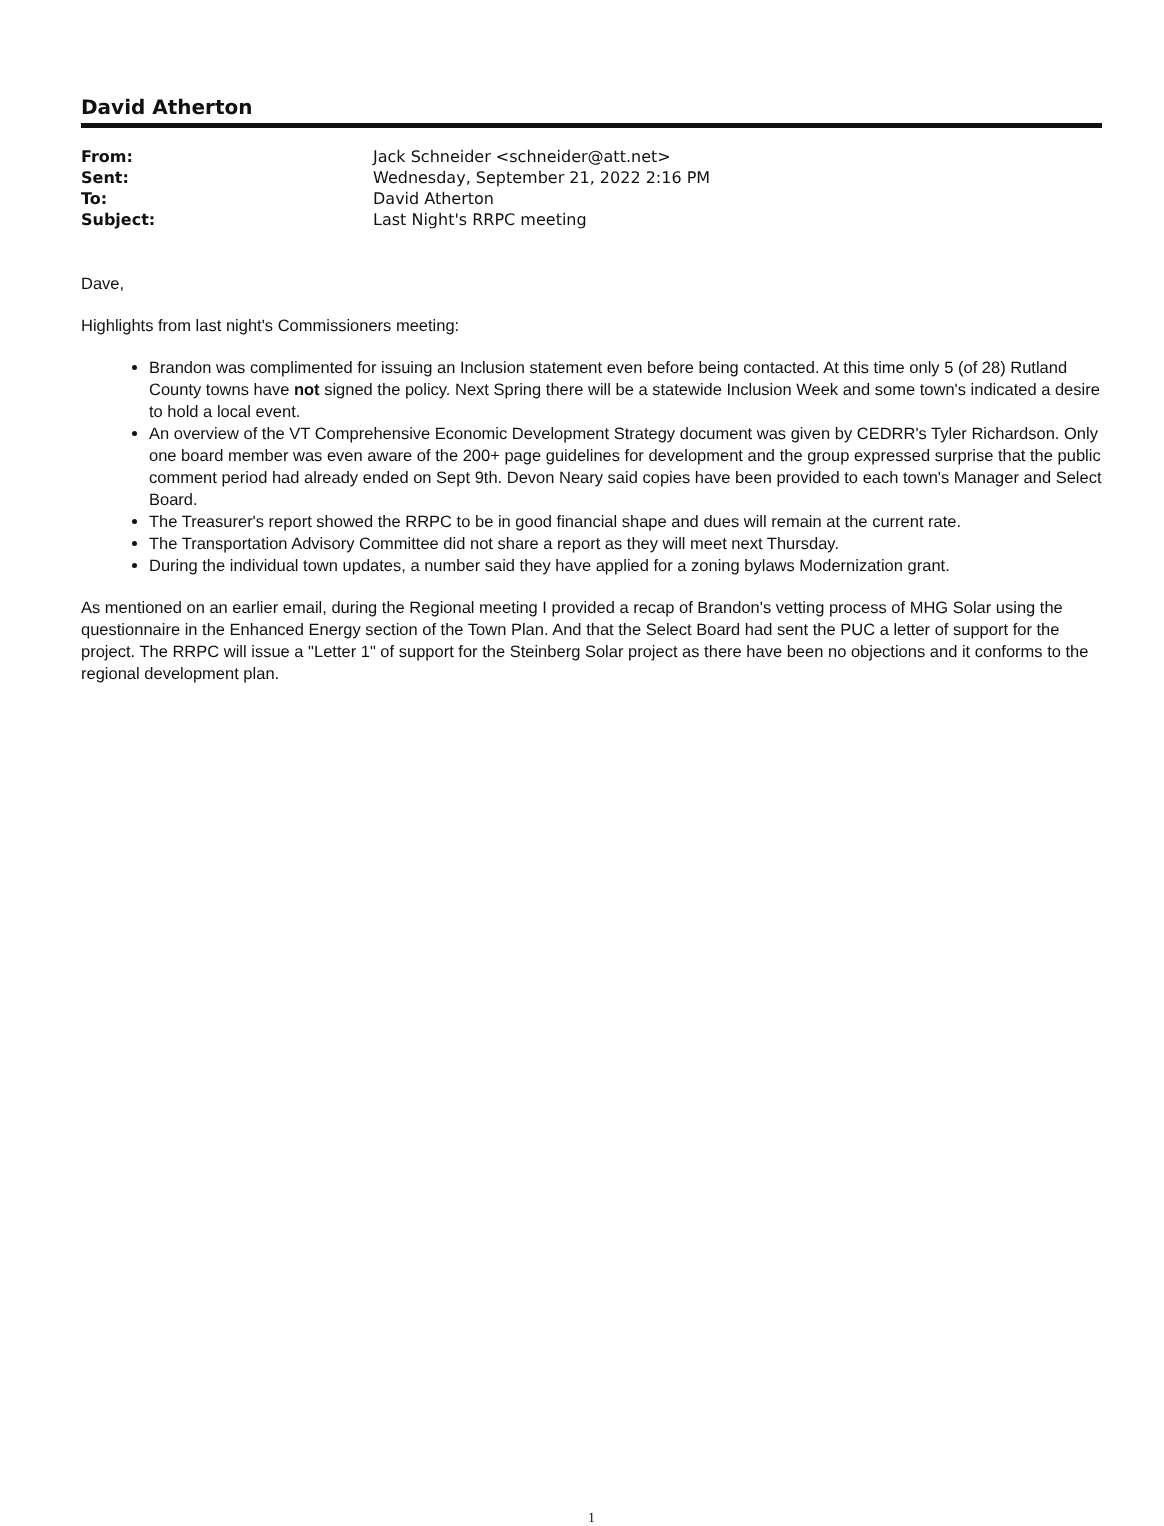David Atherton
| From: | Jack Schneider <schneider@att.net> |
| Sent: | Wednesday, September 21, 2022 2:16 PM |
| To: | David Atherton |
| Subject: | Last Night's RRPC meeting |
Dave,
Highlights from last night's Commissioners meeting:
Brandon was complimented for issuing an Inclusion statement even before being contacted. At this time only 5 (of 28) Rutland County towns have not signed the policy. Next Spring there will be a statewide Inclusion Week and some town's indicated a desire to hold a local event.
An overview of the VT Comprehensive Economic Development Strategy document was given by CEDRR's Tyler Richardson. Only one board member was even aware of the 200+ page guidelines for development and the group expressed surprise that the public comment period had already ended on Sept 9th. Devon Neary said copies have been provided to each town's Manager and Select Board.
The Treasurer's report showed the RRPC to be in good financial shape and dues will remain at the current rate.
The Transportation Advisory Committee did not share a report as they will meet next Thursday.
During the individual town updates, a number said they have applied for a zoning bylaws Modernization grant.
As mentioned on an earlier email, during the Regional meeting I provided a recap of Brandon's vetting process of MHG Solar using the questionnaire in the Enhanced Energy section of the Town Plan. And that the Select Board had sent the PUC a letter of support for the project. The RRPC will issue a "Letter 1" of support for the Steinberg Solar project as there have been no objections and it conforms to the regional development plan.
1